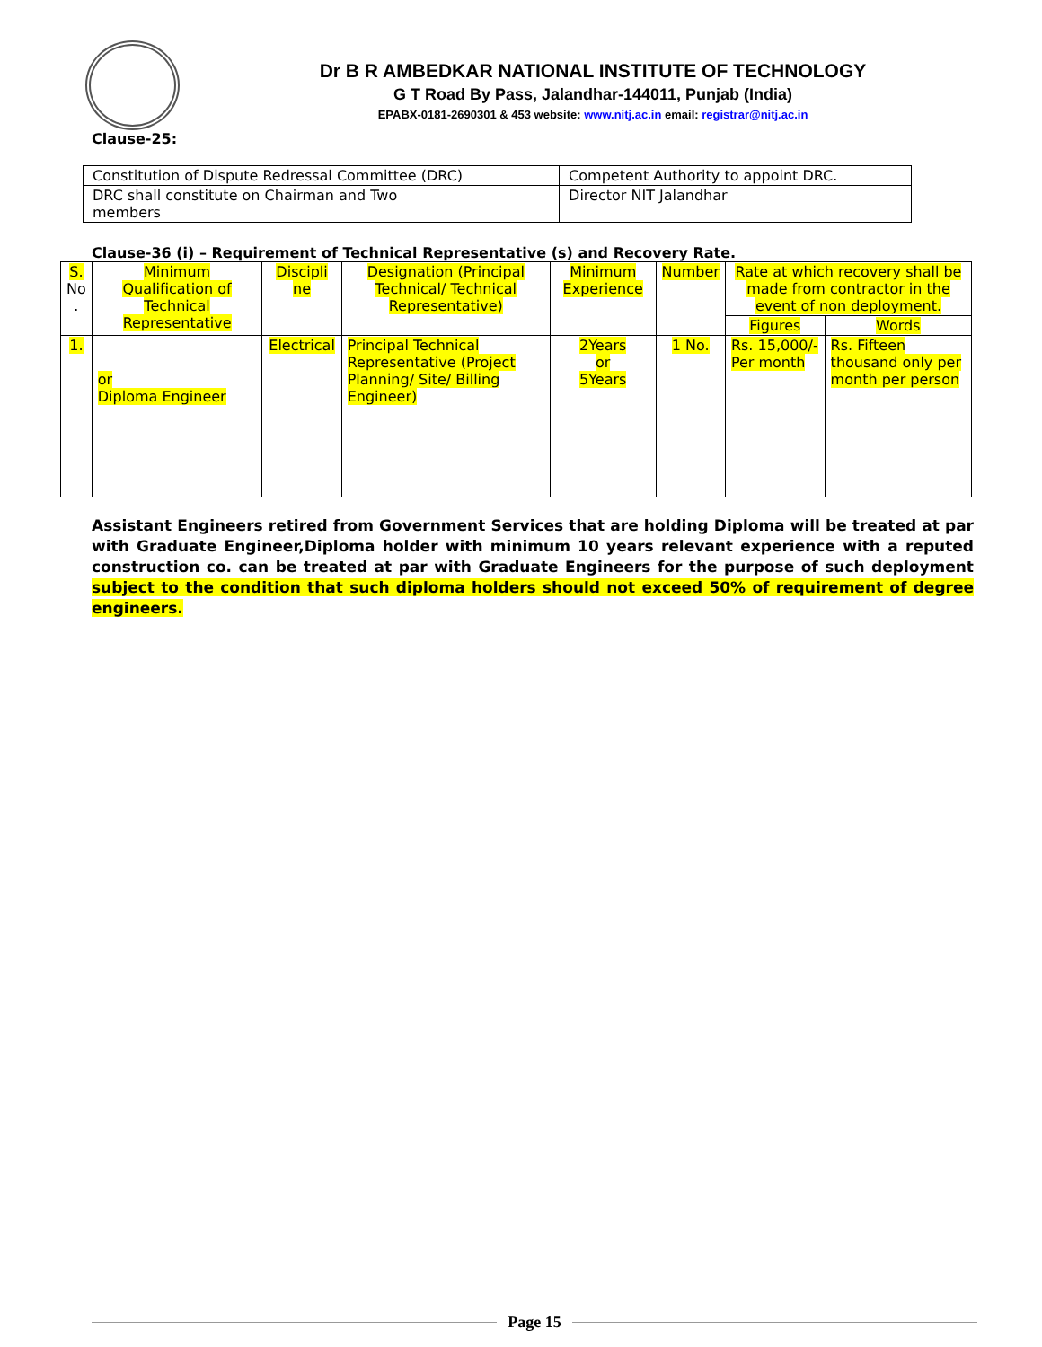Dr B R AMBEDKAR NATIONAL INSTITUTE OF TECHNOLOGY
G T Road By Pass, Jalandhar-144011, Punjab (India)
EPABX-0181-2690301 & 453 website: www.nitj.ac.in email: registrar@nitj.ac.in
Clause-25:
| Constitution of Dispute Redressal Committee (DRC) | Competent Authority to appoint DRC. |
| DRC shall constitute on Chairman and Two members | Director NIT Jalandhar |
Clause-36 (i) – Requirement of Technical Representative (s) and Recovery Rate.
| S. No . | Minimum Qualification of Technical Representative | Discipli ne | Designation (Principal Technical/ Technical Representative) | Minimum Experience | Number | Rate at which recovery shall be made from contractor in the event of non deployment. | |
| | | | | | | Figures | Words |
| 1. | or Diploma Engineer | Electrical | Principal Technical Representative (Project Planning/ Site/ Billing Engineer) | 2Years or 5Years | 1 No. | Rs. 15,000/- Per month | Rs. Fifteen thousand only per month per person |
Assistant Engineers retired from Government Services that are holding Diploma will be treated at par with Graduate Engineer,Diploma holder with minimum 10 years relevant experience with a reputed construction co. can be treated at par with Graduate Engineers for the purpose of such deployment subject to the condition that such diploma holders should not exceed 50% of requirement of degree engineers.
Page 15